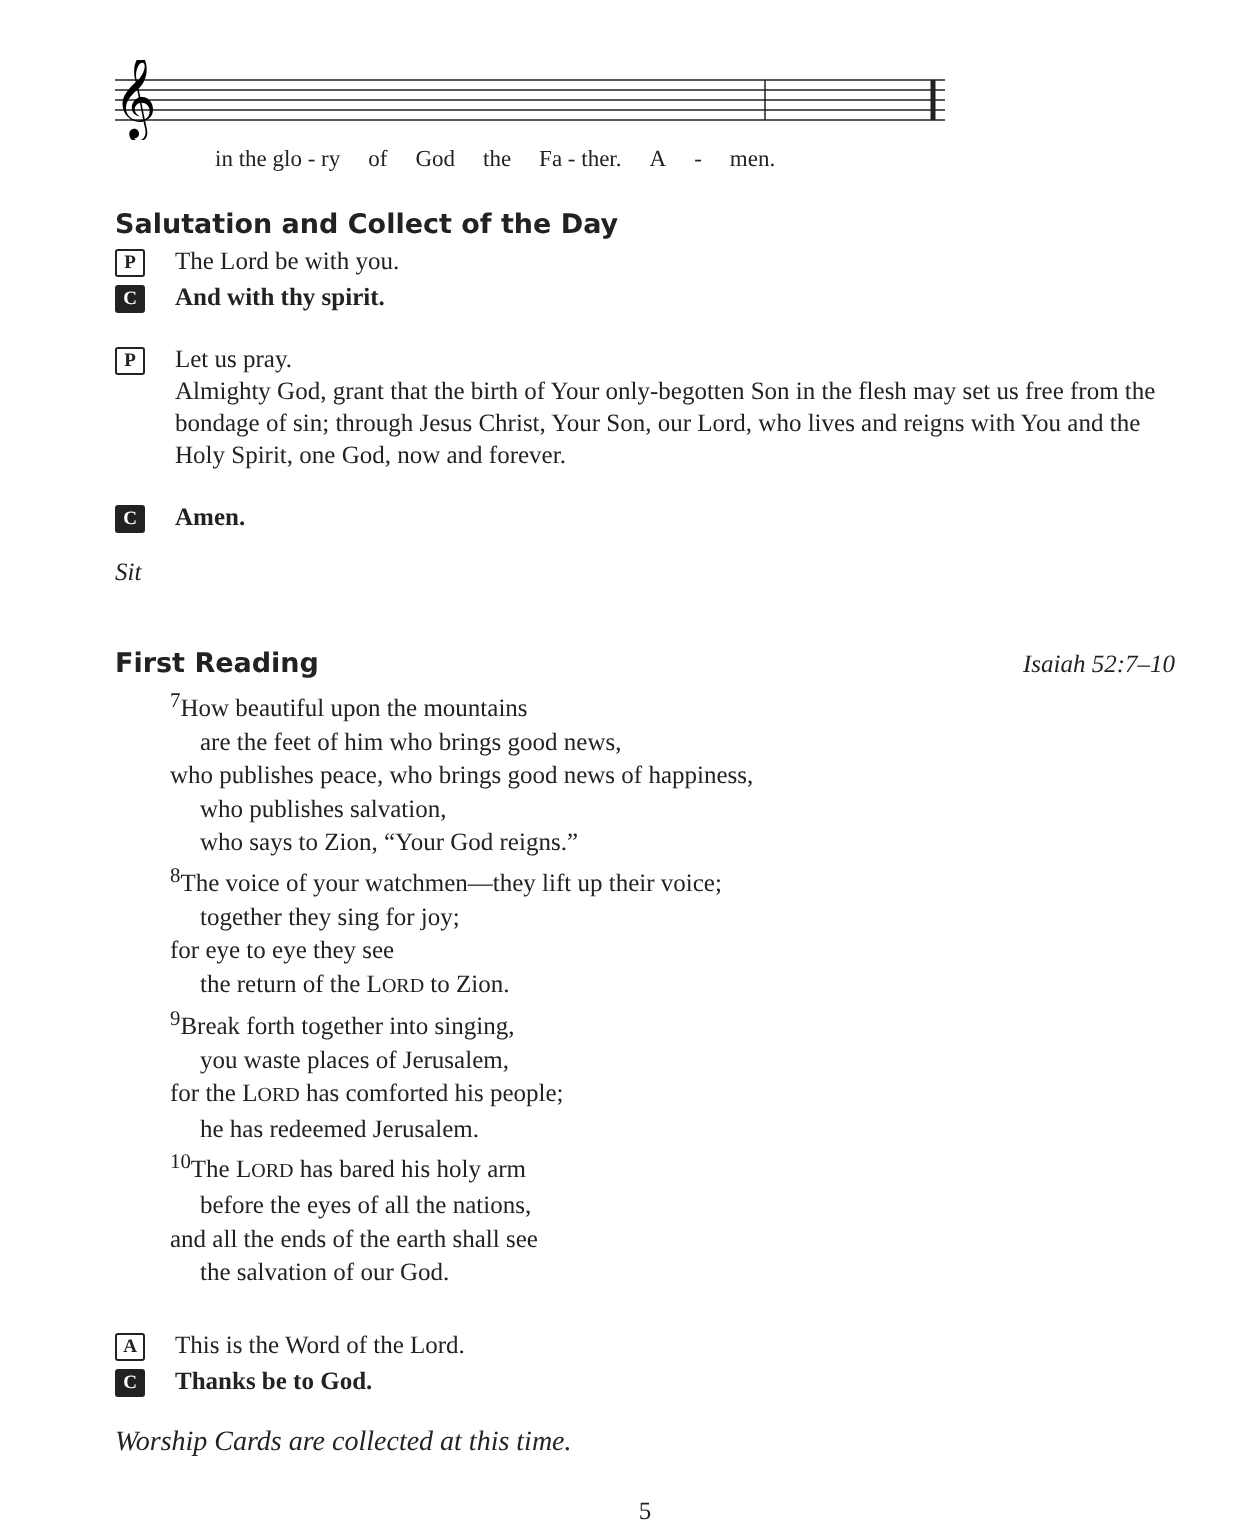𝄞
in the glo - ry of God the Fa - ther. A - men.
Salutation and Collect of the Day
P
The Lord be with you.
C
And with thy spirit.
P
Let us pray.
Almighty God, grant that the birth of Your only-begotten Son in the flesh may set us free from the bondage of sin; through Jesus Christ, Your Son, our Lord, who lives and reigns with You and the Holy Spirit, one God, now and forever.
C
Amen.
Sit
First Reading
Isaiah 52:7–10
<sup>7</sup> How beautiful upon the mountains
are the feet of him who brings good news,
who publishes peace, who brings good news of happiness,
who publishes salvation,
who says to Zion, “Your God reigns.”
<sup>8</sup> The voice of your watchmen—they lift up their voice;
together they sing for joy;
for eye to eye they see
the return of the LORD to Zion.
<sup>9</sup> Break forth together into singing,
you waste places of Jerusalem,
for the LORD has comforted his people;
he has redeemed Jerusalem.
<sup>10</sup> The LORD has bared his holy arm
before the eyes of all the nations,
and all the ends of the earth shall see
the salvation of our God.
A
This is the Word of the Lord.
C
Thanks be to God.
Worship Cards are collected at this time.
5